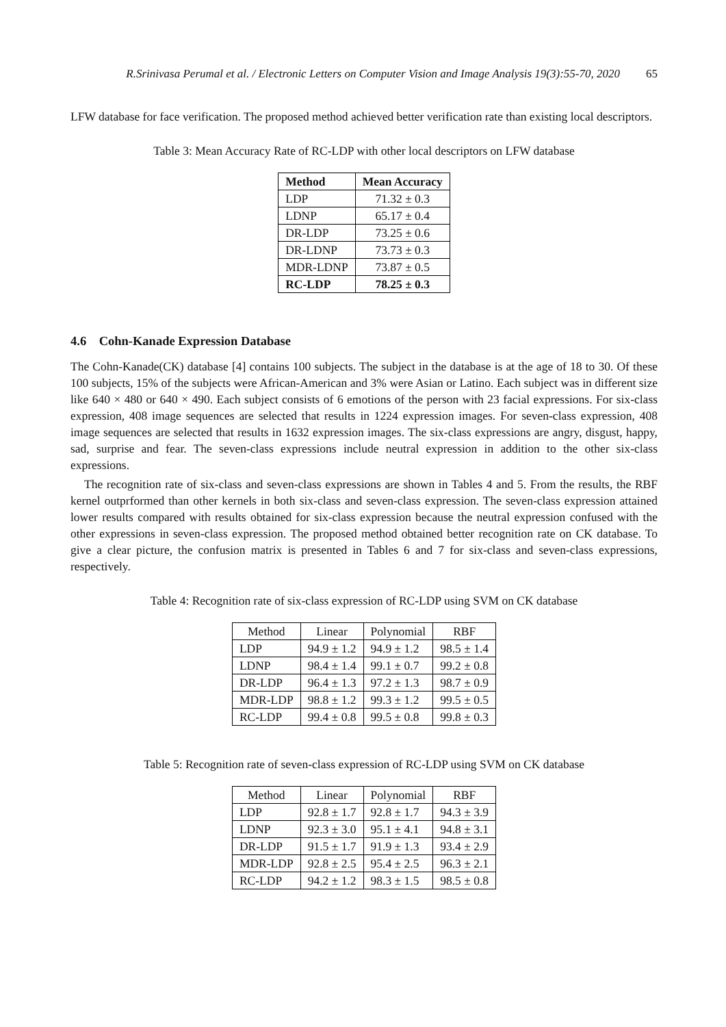R.Srinivasa Perumal et al. / Electronic Letters on Computer Vision and Image Analysis 19(3):55-70, 2020 65
LFW database for face verification. The proposed method achieved better verification rate than existing local descriptors.
Table 3: Mean Accuracy Rate of RC-LDP with other local descriptors on LFW database
| Method | Mean Accuracy |
| --- | --- |
| LDP | 71.32 ± 0.3 |
| LDNP | 65.17 ± 0.4 |
| DR-LDP | 73.25 ± 0.6 |
| DR-LDNP | 73.73 ± 0.3 |
| MDR-LDNP | 73.87 ± 0.5 |
| RC-LDP | 78.25 ± 0.3 |
4.6 Cohn-Kanade Expression Database
The Cohn-Kanade(CK) database [4] contains 100 subjects. The subject in the database is at the age of 18 to 30. Of these 100 subjects, 15% of the subjects were African-American and 3% were Asian or Latino. Each subject was in different size like 640 × 480 or 640 × 490. Each subject consists of 6 emotions of the person with 23 facial expressions. For six-class expression, 408 image sequences are selected that results in 1224 expression images. For seven-class expression, 408 image sequences are selected that results in 1632 expression images. The six-class expressions are angry, disgust, happy, sad, surprise and fear. The seven-class expressions include neutral expression in addition to the other six-class expressions.
The recognition rate of six-class and seven-class expressions are shown in Tables 4 and 5. From the results, the RBF kernel outprformed than other kernels in both six-class and seven-class expression. The seven-class expression attained lower results compared with results obtained for six-class expression because the neutral expression confused with the other expressions in seven-class expression. The proposed method obtained better recognition rate on CK database. To give a clear picture, the confusion matrix is presented in Tables 6 and 7 for six-class and seven-class expressions, respectively.
Table 4: Recognition rate of six-class expression of RC-LDP using SVM on CK database
| Method | Linear | Polynomial | RBF |
| --- | --- | --- | --- |
| LDP | 94.9 ± 1.2 | 94.9 ± 1.2 | 98.5 ± 1.4 |
| LDNP | 98.4 ± 1.4 | 99.1 ± 0.7 | 99.2 ± 0.8 |
| DR-LDP | 96.4 ± 1.3 | 97.2 ± 1.3 | 98.7 ± 0.9 |
| MDR-LDP | 98.8 ± 1.2 | 99.3 ± 1.2 | 99.5 ± 0.5 |
| RC-LDP | 99.4 ± 0.8 | 99.5 ± 0.8 | 99.8 ± 0.3 |
Table 5: Recognition rate of seven-class expression of RC-LDP using SVM on CK database
| Method | Linear | Polynomial | RBF |
| --- | --- | --- | --- |
| LDP | 92.8 ± 1.7 | 92.8 ± 1.7 | 94.3 ± 3.9 |
| LDNP | 92.3 ± 3.0 | 95.1 ± 4.1 | 94.8 ± 3.1 |
| DR-LDP | 91.5 ± 1.7 | 91.9 ± 1.3 | 93.4 ± 2.9 |
| MDR-LDP | 92.8 ± 2.5 | 95.4 ± 2.5 | 96.3 ± 2.1 |
| RC-LDP | 94.2 ± 1.2 | 98.3 ± 1.5 | 98.5 ± 0.8 |